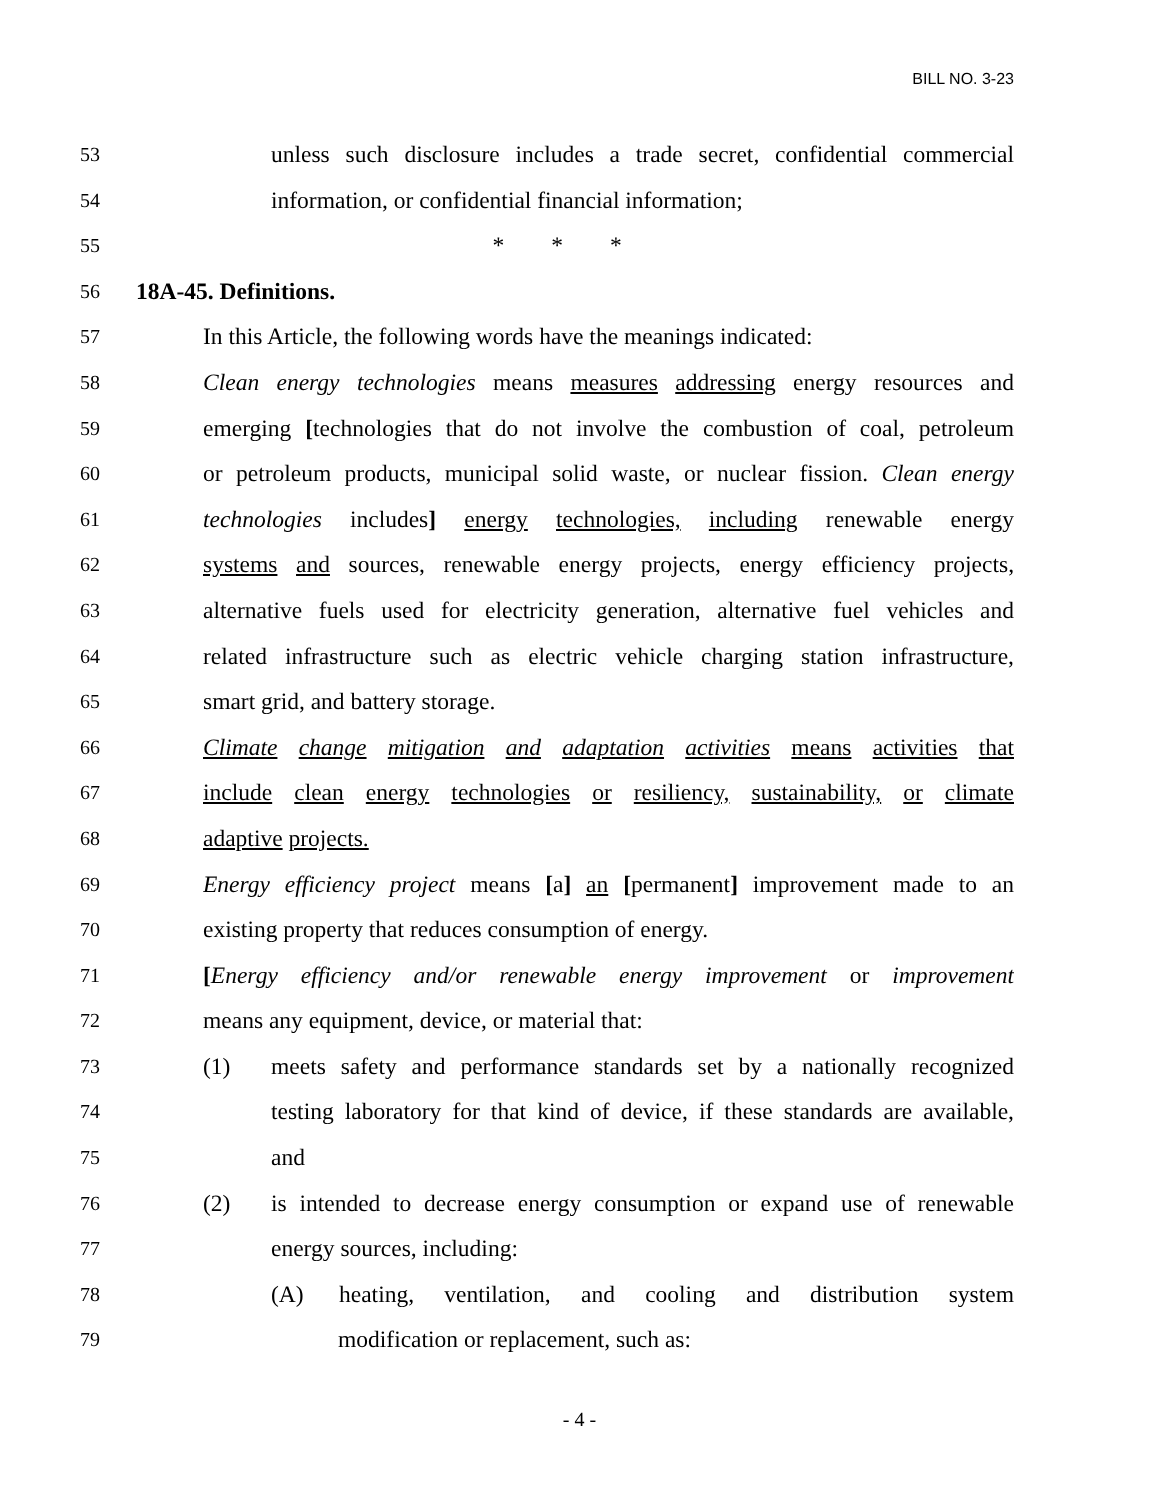BILL NO. 3-23
53 unless such disclosure includes a trade secret, confidential commercial
54 information, or confidential financial information;
55 * * *
56 18A-45. Definitions.
57 In this Article, the following words have the meanings indicated:
58 Clean energy technologies means measures addressing energy resources and
59 emerging [technologies that do not involve the combustion of coal, petroleum
60 or petroleum products, municipal solid waste, or nuclear fission. Clean energy
61 technologies includes] energy technologies, including renewable energy
62 systems and sources, renewable energy projects, energy efficiency projects,
63 alternative fuels used for electricity generation, alternative fuel vehicles and
64 related infrastructure such as electric vehicle charging station infrastructure,
65 smart grid, and battery storage.
66 Climate change mitigation and adaptation activities means activities that
67 include clean energy technologies or resiliency, sustainability, or climate
68 adaptive projects.
69 Energy efficiency project means [a] an [permanent] improvement made to an
70 existing property that reduces consumption of energy.
71 [Energy efficiency and/or renewable energy improvement or improvement
72 means any equipment, device, or material that:
73 (1) meets safety and performance standards set by a nationally recognized
74 testing laboratory for that kind of device, if these standards are available,
75 and
76 (2) is intended to decrease energy consumption or expand use of renewable
77 energy sources, including:
78 (A) heating, ventilation, and cooling and distribution system
79 modification or replacement, such as:
- 4 -